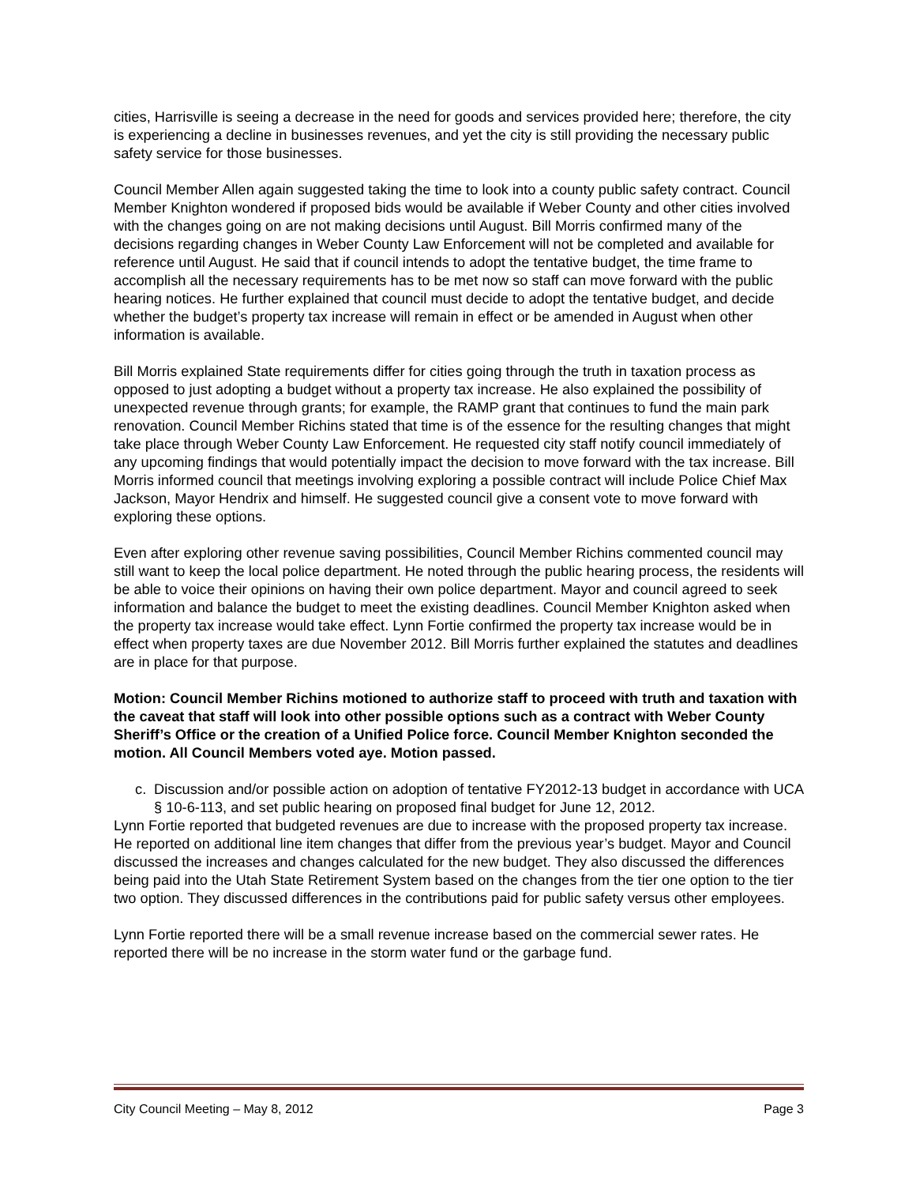cities, Harrisville is seeing a decrease in the need for goods and services provided here; therefore, the city is experiencing a decline in businesses revenues, and yet the city is still providing the necessary public safety service for those businesses.
Council Member Allen again suggested taking the time to look into a county public safety contract. Council Member Knighton wondered if proposed bids would be available if Weber County and other cities involved with the changes going on are not making decisions until August. Bill Morris confirmed many of the decisions regarding changes in Weber County Law Enforcement will not be completed and available for reference until August. He said that if council intends to adopt the tentative budget, the time frame to accomplish all the necessary requirements has to be met now so staff can move forward with the public hearing notices. He further explained that council must decide to adopt the tentative budget, and decide whether the budget’s property tax increase will remain in effect or be amended in August when other information is available.
Bill Morris explained State requirements differ for cities going through the truth in taxation process as opposed to just adopting a budget without a property tax increase. He also explained the possibility of unexpected revenue through grants; for example, the RAMP grant that continues to fund the main park renovation. Council Member Richins stated that time is of the essence for the resulting changes that might take place through Weber County Law Enforcement. He requested city staff notify council immediately of any upcoming findings that would potentially impact the decision to move forward with the tax increase. Bill Morris informed council that meetings involving exploring a possible contract will include Police Chief Max Jackson, Mayor Hendrix and himself. He suggested council give a consent vote to move forward with exploring these options.
Even after exploring other revenue saving possibilities, Council Member Richins commented council may still want to keep the local police department. He noted through the public hearing process, the residents will be able to voice their opinions on having their own police department. Mayor and council agreed to seek information and balance the budget to meet the existing deadlines. Council Member Knighton asked when the property tax increase would take effect. Lynn Fortie confirmed the property tax increase would be in effect when property taxes are due November 2012. Bill Morris further explained the statutes and deadlines are in place for that purpose.
Motion: Council Member Richins motioned to authorize staff to proceed with truth and taxation with the caveat that staff will look into other possible options such as a contract with Weber County Sheriff’s Office or the creation of a Unified Police force. Council Member Knighton seconded the motion. All Council Members voted aye. Motion passed.
c. Discussion and/or possible action on adoption of tentative FY2012-13 budget in accordance with UCA § 10-6-113, and set public hearing on proposed final budget for June 12, 2012.
Lynn Fortie reported that budgeted revenues are due to increase with the proposed property tax increase. He reported on additional line item changes that differ from the previous year’s budget. Mayor and Council discussed the increases and changes calculated for the new budget. They also discussed the differences being paid into the Utah State Retirement System based on the changes from the tier one option to the tier two option. They discussed differences in the contributions paid for public safety versus other employees.
Lynn Fortie reported there will be a small revenue increase based on the commercial sewer rates. He reported there will be no increase in the storm water fund or the garbage fund.
City Council Meeting – May 8, 2012 Page 3